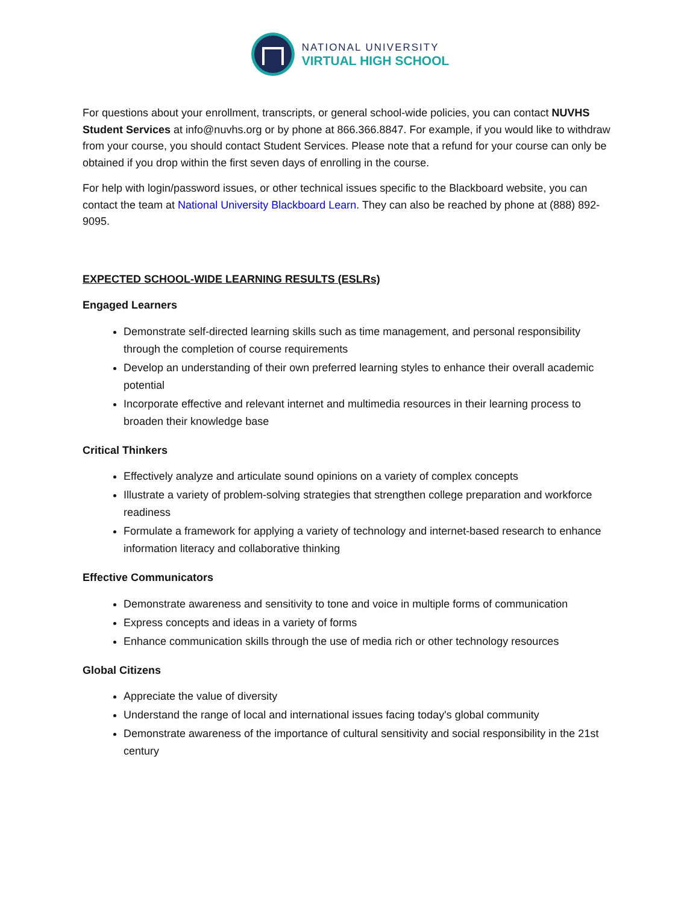NATIONAL UNIVERSITY
VIRTUAL HIGH SCHOOL
For questions about your enrollment, transcripts, or general school-wide policies, you can contact NUVHS Student Services at info@nuvhs.org or by phone at 866.366.8847. For example, if you would like to withdraw from your course, you should contact Student Services. Please note that a refund for your course can only be obtained if you drop within the first seven days of enrolling in the course.
For help with login/password issues, or other technical issues specific to the Blackboard website, you can contact the team at National University Blackboard Learn. They can also be reached by phone at (888) 892-9095.
EXPECTED SCHOOL-WIDE LEARNING RESULTS (ESLRs)
Engaged Learners
Demonstrate self-directed learning skills such as time management, and personal responsibility through the completion of course requirements
Develop an understanding of their own preferred learning styles to enhance their overall academic potential
Incorporate effective and relevant internet and multimedia resources in their learning process to broaden their knowledge base
Critical Thinkers
Effectively analyze and articulate sound opinions on a variety of complex concepts
Illustrate a variety of problem-solving strategies that strengthen college preparation and workforce readiness
Formulate a framework for applying a variety of technology and internet-based research to enhance information literacy and collaborative thinking
Effective Communicators
Demonstrate awareness and sensitivity to tone and voice in multiple forms of communication
Express concepts and ideas in a variety of forms
Enhance communication skills through the use of media rich or other technology resources
Global Citizens
Appreciate the value of diversity
Understand the range of local and international issues facing today's global community
Demonstrate awareness of the importance of cultural sensitivity and social responsibility in the 21st century